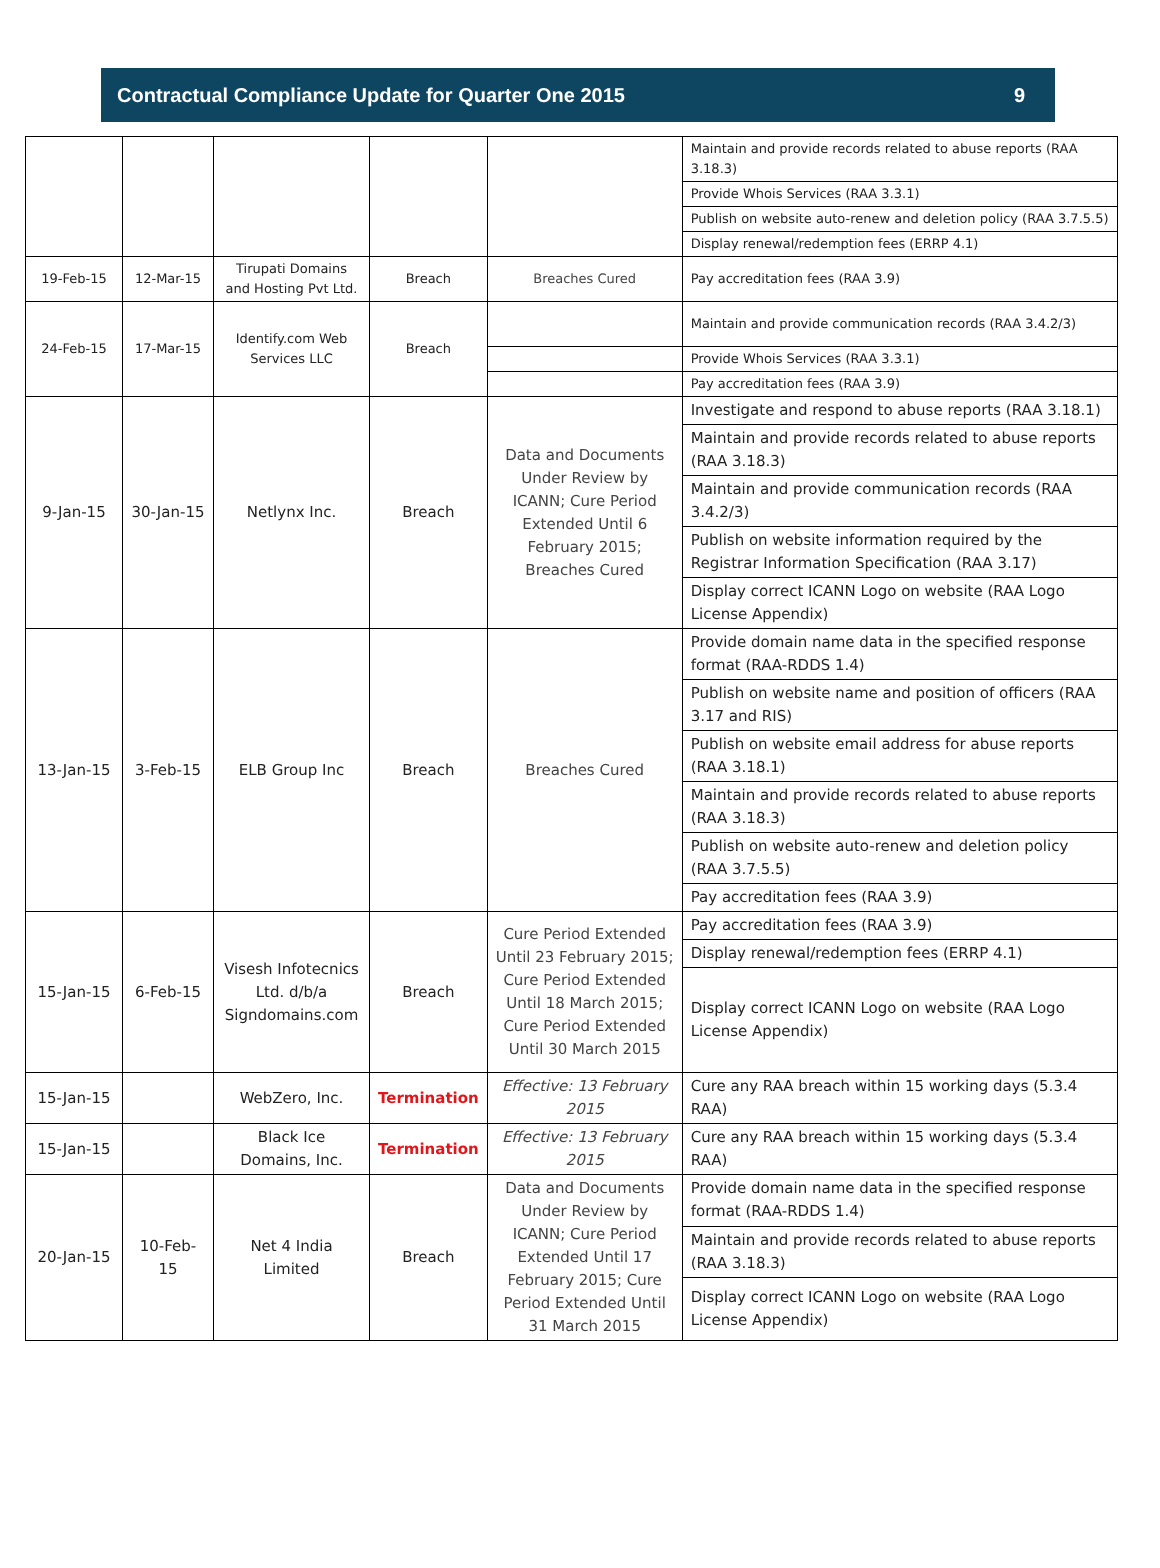Contractual Compliance Update for Quarter One 2015 9
| | | | | | Maintain and provide records related to abuse reports (RAA 3.18.3) |
| | | | | | Provide Whois Services (RAA 3.3.1) |
| | | | | | Publish on website auto-renew and deletion policy (RAA 3.7.5.5) |
| | | | | | Display renewal/redemption fees (ERRP 4.1) |
| 19-Feb-15 | 12-Mar-15 | Tirupati Domains and Hosting Pvt Ltd. | Breach | Breaches Cured | Pay accreditation fees (RAA 3.9) |
| 24-Feb-15 | 17-Mar-15 | Identify.com Web Services LLC | Breach | | Maintain and provide communication records (RAA 3.4.2/3) |
| | | | | | Provide Whois Services (RAA 3.3.1) |
| | | | | | Pay accreditation fees (RAA 3.9) |
| 9-Jan-15 | 30-Jan-15 | Netlynx Inc. | Breach | Data and Documents Under Review by ICANN; Cure Period Extended Until 6 February 2015; Breaches Cured | Investigate and respond to abuse reports (RAA 3.18.1) |
| | | | | | Maintain and provide records related to abuse reports (RAA 3.18.3) |
| | | | | | Maintain and provide communication records (RAA 3.4.2/3) |
| | | | | | Publish on website information required by the Registrar Information Specification (RAA 3.17) |
| | | | | | Display correct ICANN Logo on website (RAA Logo License Appendix) |
| 13-Jan-15 | 3-Feb-15 | ELB Group Inc | Breach | Breaches Cured | Provide domain name data in the specified response format (RAA-RDDS 1.4) |
| | | | | | Publish on website name and position of officers (RAA 3.17 and RIS) |
| | | | | | Publish on website email address for abuse reports (RAA 3.18.1) |
| | | | | | Maintain and provide records related to abuse reports (RAA 3.18.3) |
| | | | | | Publish on website auto-renew and deletion policy (RAA 3.7.5.5) |
| | | | | | Pay accreditation fees (RAA 3.9) |
| 15-Jan-15 | 6-Feb-15 | Visesh Infotecnics Ltd. d/b/a Signdomains.com | Breach | Cure Period Extended Until 23 February 2015; Cure Period Extended Until 18 March 2015; Cure Period Extended Until 30 March 2015 | Pay accreditation fees (RAA 3.9) |
| | | | | | Display renewal/redemption fees (ERRP 4.1) |
| | | | | | Display correct ICANN Logo on website (RAA Logo License Appendix) |
| 15-Jan-15 | | WebZero, Inc. | Termination | Effective: 13 February 2015 | Cure any RAA breach within 15 working days (5.3.4 RAA) |
| 15-Jan-15 | | Black Ice Domains, Inc. | Termination | Effective: 13 February 2015 | Cure any RAA breach within 15 working days (5.3.4 RAA) |
| 20-Jan-15 | 10-Feb-15 | Net 4 India Limited | Breach | Data and Documents Under Review by ICANN; Cure Period Extended Until 17 February 2015; Cure Period Extended Until 31 March 2015 | Provide domain name data in the specified response format (RAA-RDDS 1.4) |
| | | | | | Maintain and provide records related to abuse reports (RAA 3.18.3) |
| | | | | | Display correct ICANN Logo on website (RAA Logo License Appendix) |